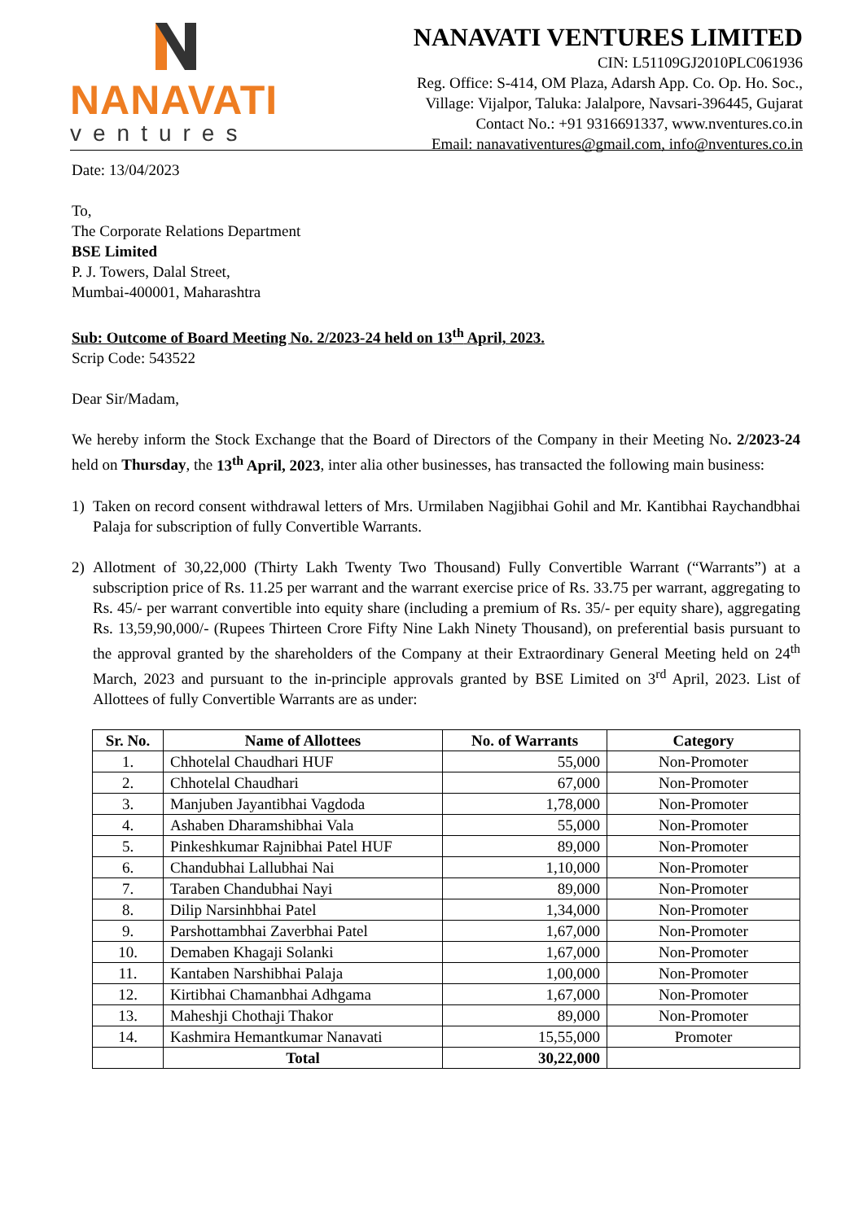NANAVATI
ventures
NANAVATI VENTURES LIMITED
CIN: L51109GJ2010PLC061936
Reg. Office: S-414, OM Plaza, Adarsh App. Co. Op. Ho. Soc.,
Village: Vijalpor, Taluka: Jalalpore, Navsari-396445, Gujarat
Contact No.: +91 9316691337, www.nventures.co.in
Email: nanavativentures@gmail.com, info@nventures.co.in
Date: 13/04/2023
To,
The Corporate Relations Department
BSE Limited
P. J. Towers, Dalal Street,
Mumbai-400001, Maharashtra
Sub: Outcome of Board Meeting No. 2/2023-24 held on 13<sup>th</sup> April, 2023.
Scrip Code: 543522
Dear Sir/Madam,
We hereby inform the Stock Exchange that the Board of Directors of the Company in their Meeting No. 2/2023-24 held on Thursday, the 13<sup>th</sup> April, 2023, inter alia other businesses, has transacted the following main business:
1) Taken on record consent withdrawal letters of Mrs. Urmilaben Nagjibhai Gohil and Mr. Kantibhai Raychandbhai Palaja for subscription of fully Convertible Warrants.
2) Allotment of 30,22,000 (Thirty Lakh Twenty Two Thousand) Fully Convertible Warrant (“Warrants”) at a subscription price of Rs. 11.25 per warrant and the warrant exercise price of Rs. 33.75 per warrant, aggregating to Rs. 45/- per warrant convertible into equity share (including a premium of Rs. 35/- per equity share), aggregating Rs. 13,59,90,000/- (Rupees Thirteen Crore Fifty Nine Lakh Ninety Thousand), on preferential basis pursuant to the approval granted by the shareholders of the Company at their Extraordinary General Meeting held on 24<sup>th</sup> March, 2023 and pursuant to the in-principle approvals granted by BSE Limited on 3<sup>rd</sup> April, 2023. List of Allottees of fully Convertible Warrants are as under:
| Sr. No. | Name of Allottees | No. of Warrants | Category |
| --- | --- | --- | --- |
| 1. | Chhotelal Chaudhari HUF | 55,000 | Non-Promoter |
| 2. | Chhotelal Chaudhari | 67,000 | Non-Promoter |
| 3. | Manjuben Jayantibhai Vagdoda | 1,78,000 | Non-Promoter |
| 4. | Ashaben Dharamshibhai Vala | 55,000 | Non-Promoter |
| 5. | Pinkeshkumar Rajnibhai Patel HUF | 89,000 | Non-Promoter |
| 6. | Chandubhai Lallubhai Nai | 1,10,000 | Non-Promoter |
| 7. | Taraben Chandubhai Nayi | 89,000 | Non-Promoter |
| 8. | Dilip Narsinhbhai Patel | 1,34,000 | Non-Promoter |
| 9. | Parshottambhai Zaverbhai Patel | 1,67,000 | Non-Promoter |
| 10. | Demaben Khagaji Solanki | 1,67,000 | Non-Promoter |
| 11. | Kantaben Narshibhai Palaja | 1,00,000 | Non-Promoter |
| 12. | Kirtibhai Chamanbhai Adhgama | 1,67,000 | Non-Promoter |
| 13. | Maheshji Chothaji Thakor | 89,000 | Non-Promoter |
| 14. | Kashmira Hemantkumar Nanavati | 15,55,000 | Promoter |
| | Total | 30,22,000 | |